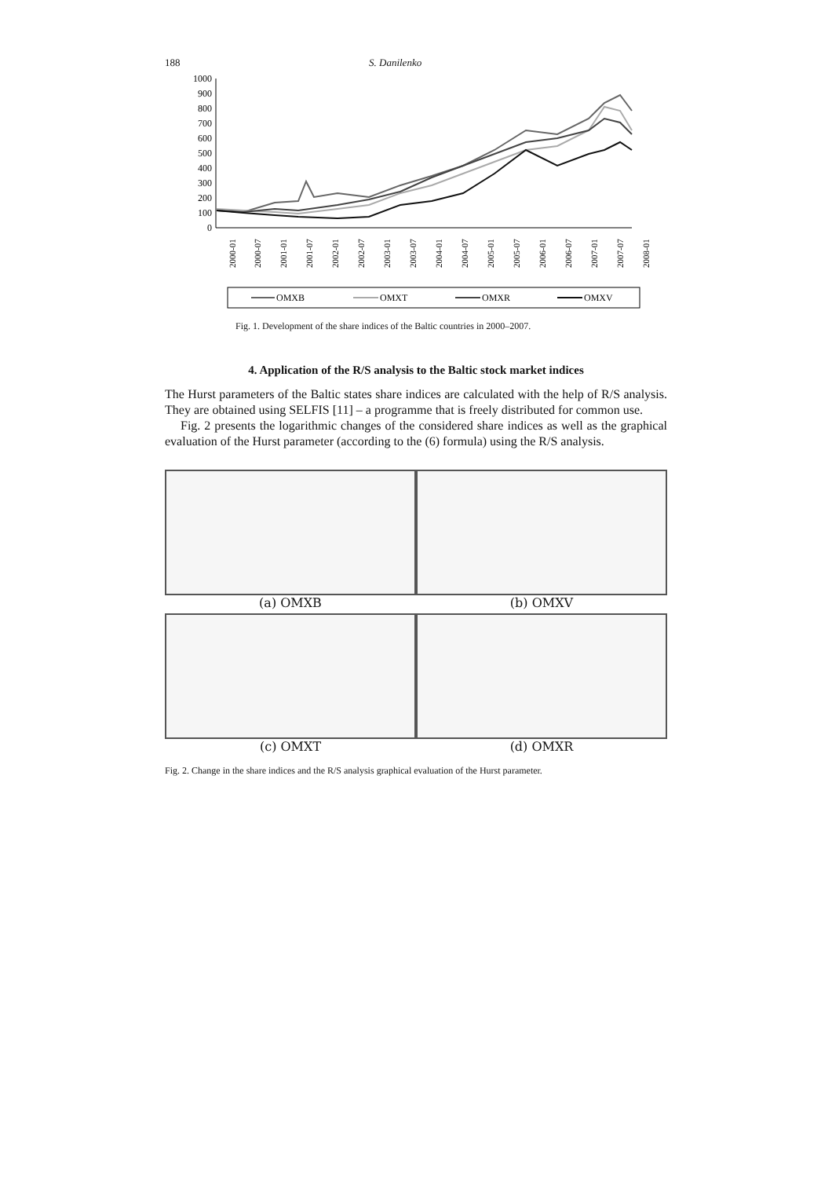188 S. Danilenko
1000
900
800
700
600
500
400
300
200
100
0
2000-01
2000-07
2001-01
2001-07
2002-01
2002-07
2003-01
2003-07
2004-01
2004-07
2005-01
2005-07
2006-01
2006-07
2007-01
2007-07
2008-01
OMXB
OMXT
OMXR
OMXV
Fig. 1. Development of the share indices of the Baltic countries in 2000–2007.
4. Application of the R/S analysis to the Baltic stock market indices
The Hurst parameters of the Baltic states share indices are calculated with the help of R/S analysis. They are obtained using SELFIS [11] – a programme that is freely distributed for common use.
Fig. 2 presents the logarithmic changes of the considered share indices as well as the graphical evaluation of the Hurst parameter (according to the (6) formula) using the R/S analysis.
(a) OMXB
(b) OMXV
(c) OMXT
(d) OMXR
Fig. 2. Change in the share indices and the R/S analysis graphical evaluation of the Hurst parameter.